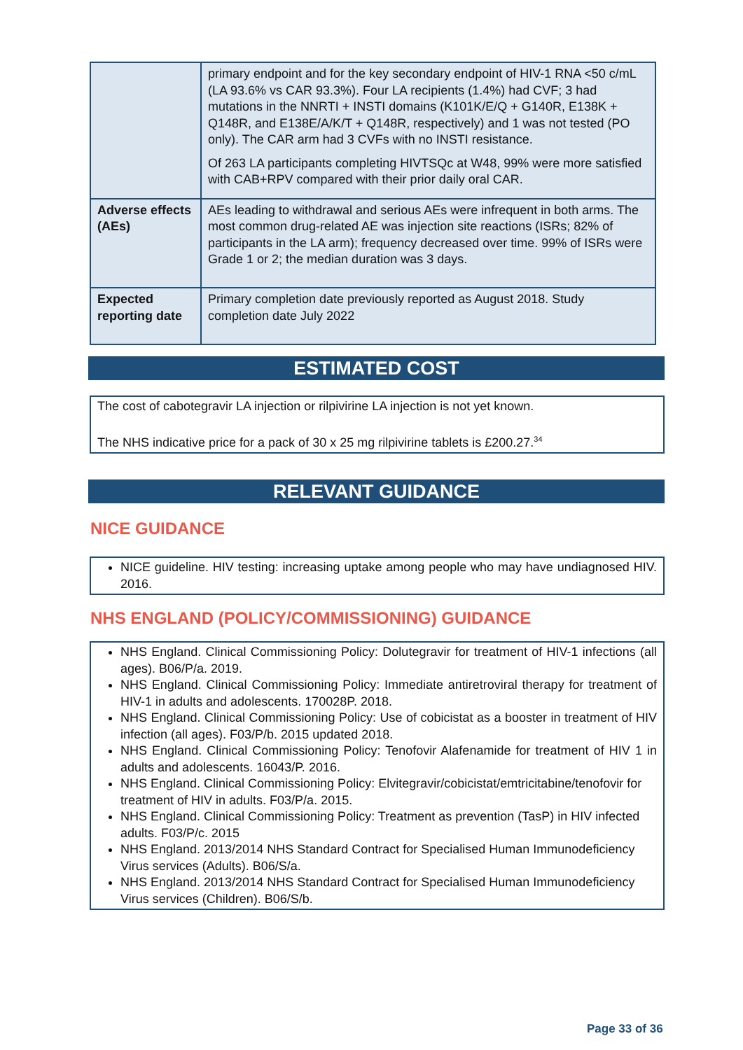| | primary endpoint and for the key secondary endpoint of HIV-1 RNA <50 c/mL (LA 93.6% vs CAR 93.3%). Four LA recipients (1.4%) had CVF; 3 had mutations in the NNRTI + INSTI domains (K101K/E/Q + G140R, E138K + Q148R, and E138E/A/K/T + Q148R, respectively) and 1 was not tested (PO only). The CAR arm had 3 CVFs with no INSTI resistance. Of 263 LA participants completing HIVTSQc at W48, 99% were more satisfied with CAB+RPV compared with their prior daily oral CAR. |
| Adverse effects (AEs) | AEs leading to withdrawal and serious AEs were infrequent in both arms. The most common drug-related AE was injection site reactions (ISRs; 82% of participants in the LA arm); frequency decreased over time. 99% of ISRs were Grade 1 or 2; the median duration was 3 days. |
| Expected reporting date | Primary completion date previously reported as August 2018. Study completion date July 2022 |
ESTIMATED COST
The cost of cabotegravir LA injection or rilpivirine LA injection is not yet known.
The NHS indicative price for a pack of 30 x 25 mg rilpivirine tablets is £200.27.<sup>34</sup>
RELEVANT GUIDANCE
NICE GUIDANCE
NICE guideline. HIV testing: increasing uptake among people who may have undiagnosed HIV. 2016.
NHS ENGLAND (POLICY/COMMISSIONING) GUIDANCE
NHS England. Clinical Commissioning Policy: Dolutegravir for treatment of HIV-1 infections (all ages). B06/P/a. 2019.
NHS England. Clinical Commissioning Policy: Immediate antiretroviral therapy for treatment of HIV-1 in adults and adolescents. 170028P. 2018.
NHS England. Clinical Commissioning Policy: Use of cobicistat as a booster in treatment of HIV infection (all ages). F03/P/b. 2015 updated 2018.
NHS England. Clinical Commissioning Policy: Tenofovir Alafenamide for treatment of HIV 1 in adults and adolescents. 16043/P. 2016.
NHS England. Clinical Commissioning Policy: Elvitegravir/cobicistat/emtricitabine/tenofovir for treatment of HIV in adults. F03/P/a. 2015.
NHS England. Clinical Commissioning Policy: Treatment as prevention (TasP) in HIV infected adults. F03/P/c. 2015
NHS England. 2013/2014 NHS Standard Contract for Specialised Human Immunodeficiency Virus services (Adults). B06/S/a.
NHS England. 2013/2014 NHS Standard Contract for Specialised Human Immunodeficiency Virus services (Children). B06/S/b.
Page 33 of 36